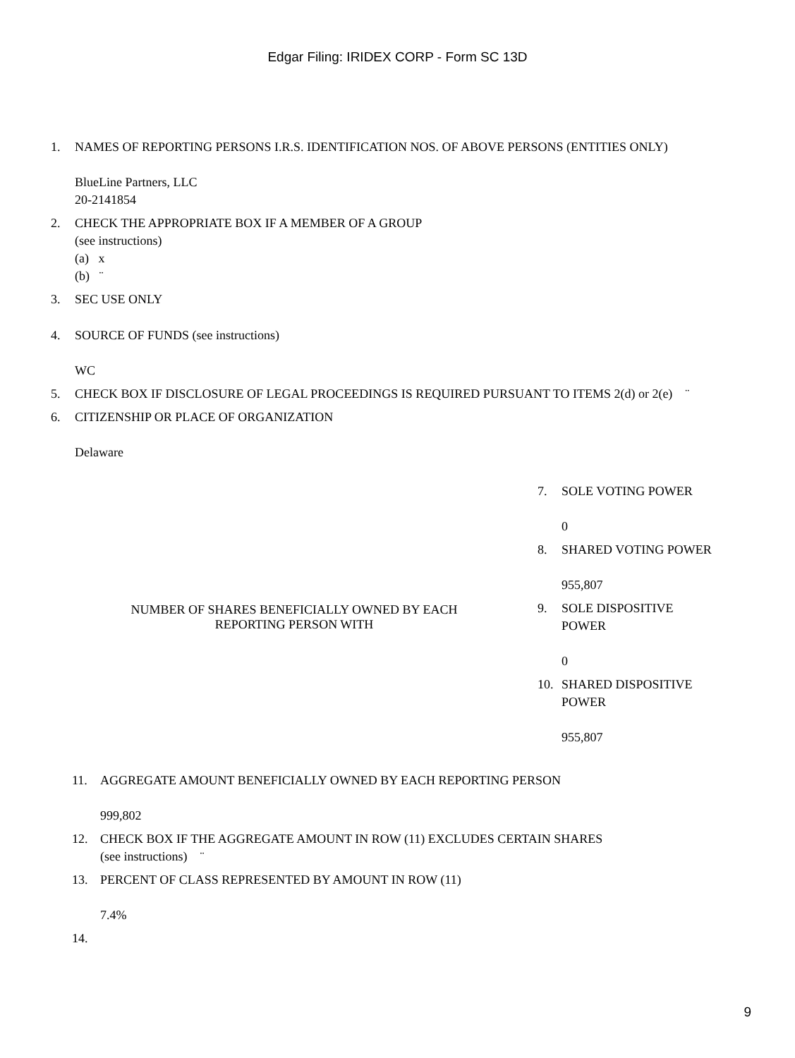Edgar Filing: IRIDEX CORP - Form SC 13D
1. NAMES OF REPORTING PERSONS I.R.S. IDENTIFICATION NOS. OF ABOVE PERSONS (ENTITIES ONLY)
BlueLine Partners, LLC
20-2141854
2. CHECK THE APPROPRIATE BOX IF A MEMBER OF A GROUP
(see instructions)
(a) x
(b) ¨
3. SEC USE ONLY
4. SOURCE OF FUNDS (see instructions)
WC
5. CHECK BOX IF DISCLOSURE OF LEGAL PROCEEDINGS IS REQUIRED PURSUANT TO ITEMS 2(d) or 2(e) ¨
6. CITIZENSHIP OR PLACE OF ORGANIZATION
Delaware
| NUMBER OF SHARES BENEFICIALLY OWNED BY EACH REPORTING PERSON WITH | 7. SOLE VOTING POWER 0 8. SHARED VOTING POWER 955,807 9. SOLE DISPOSITIVE POWER 0 10. SHARED DISPOSITIVE POWER 955,807 |
11. AGGREGATE AMOUNT BENEFICIALLY OWNED BY EACH REPORTING PERSON
999,802
12. CHECK BOX IF THE AGGREGATE AMOUNT IN ROW (11) EXCLUDES CERTAIN SHARES
(see instructions) ¨
13. PERCENT OF CLASS REPRESENTED BY AMOUNT IN ROW (11)
7.4%
14.
9